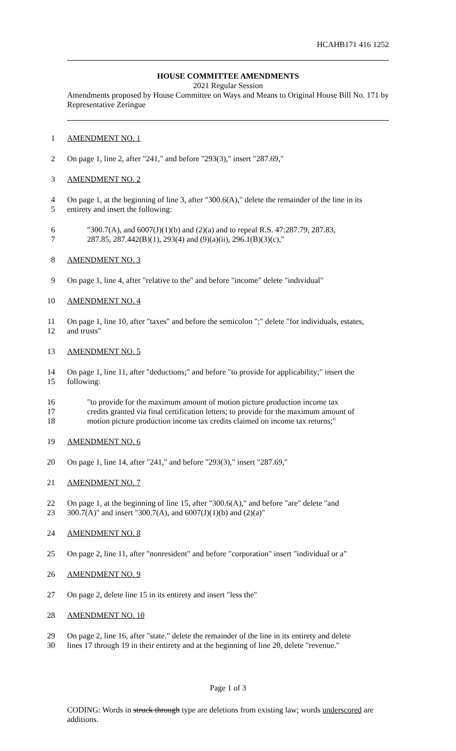HCAHB171 416 1252
HOUSE COMMITTEE AMENDMENTS
2021 Regular Session
Amendments proposed by House Committee on Ways and Means to Original House Bill No. 171 by Representative Zeringue
1 AMENDMENT NO. 1
2 On page 1, line 2, after "241," and before "293(3)," insert "287.69,"
3 AMENDMENT NO. 2
4 On page 1, at the beginning of line 3, after "300.6(A)," delete the remainder of the line in its
5 entirety and insert the following:
6 "300.7(A), and 6007(J)(1)(b) and (2)(a) and to repeal R.S. 47:287.79, 287.83,
7 287.85, 287.442(B)(1), 293(4) and (9)(a)(ii), 296.1(B)(3)(c),"
8 AMENDMENT NO. 3
9 On page 1, line 4, after "relative to the" and before "income" delete "individual"
10 AMENDMENT NO. 4
11 On page 1, line 10, after "taxes" and before the semicolon ";" delete "for individuals, estates,
12 and trusts"
13 AMENDMENT NO. 5
14 On page 1, line 11, after "deductions;" and before "to provide for applicability;" insert the
15 following:
16 "to provide for the maximum amount of motion picture production income tax
17 credits granted via final certification letters; to provide for the maximum amount of
18 motion picture production income tax credits claimed on income tax returns;"
19 AMENDMENT NO. 6
20 On page 1, line 14, after "241," and before "293(3)," insert "287.69,"
21 AMENDMENT NO. 7
22 On page 1, at the beginning of line 15, after "300.6(A)," and before "are" delete "and
23 300.7(A)" and insert "300.7(A), and 6007(J)(1)(b) and (2)(a)"
24 AMENDMENT NO. 8
25 On page 2, line 11, after "nonresident" and before "corporation" insert "individual or a"
26 AMENDMENT NO. 9
27 On page 2, delete line 15 in its entirety and insert "less the"
28 AMENDMENT NO. 10
29 On page 2, line 16, after "state." delete the remainder of the line in its entirety and delete
30 lines 17 through 19 in their entirety and at the beginning of line 20, delete "revenue."
Page 1 of 3
CODING: Words in struck through type are deletions from existing law; words underscored are additions.